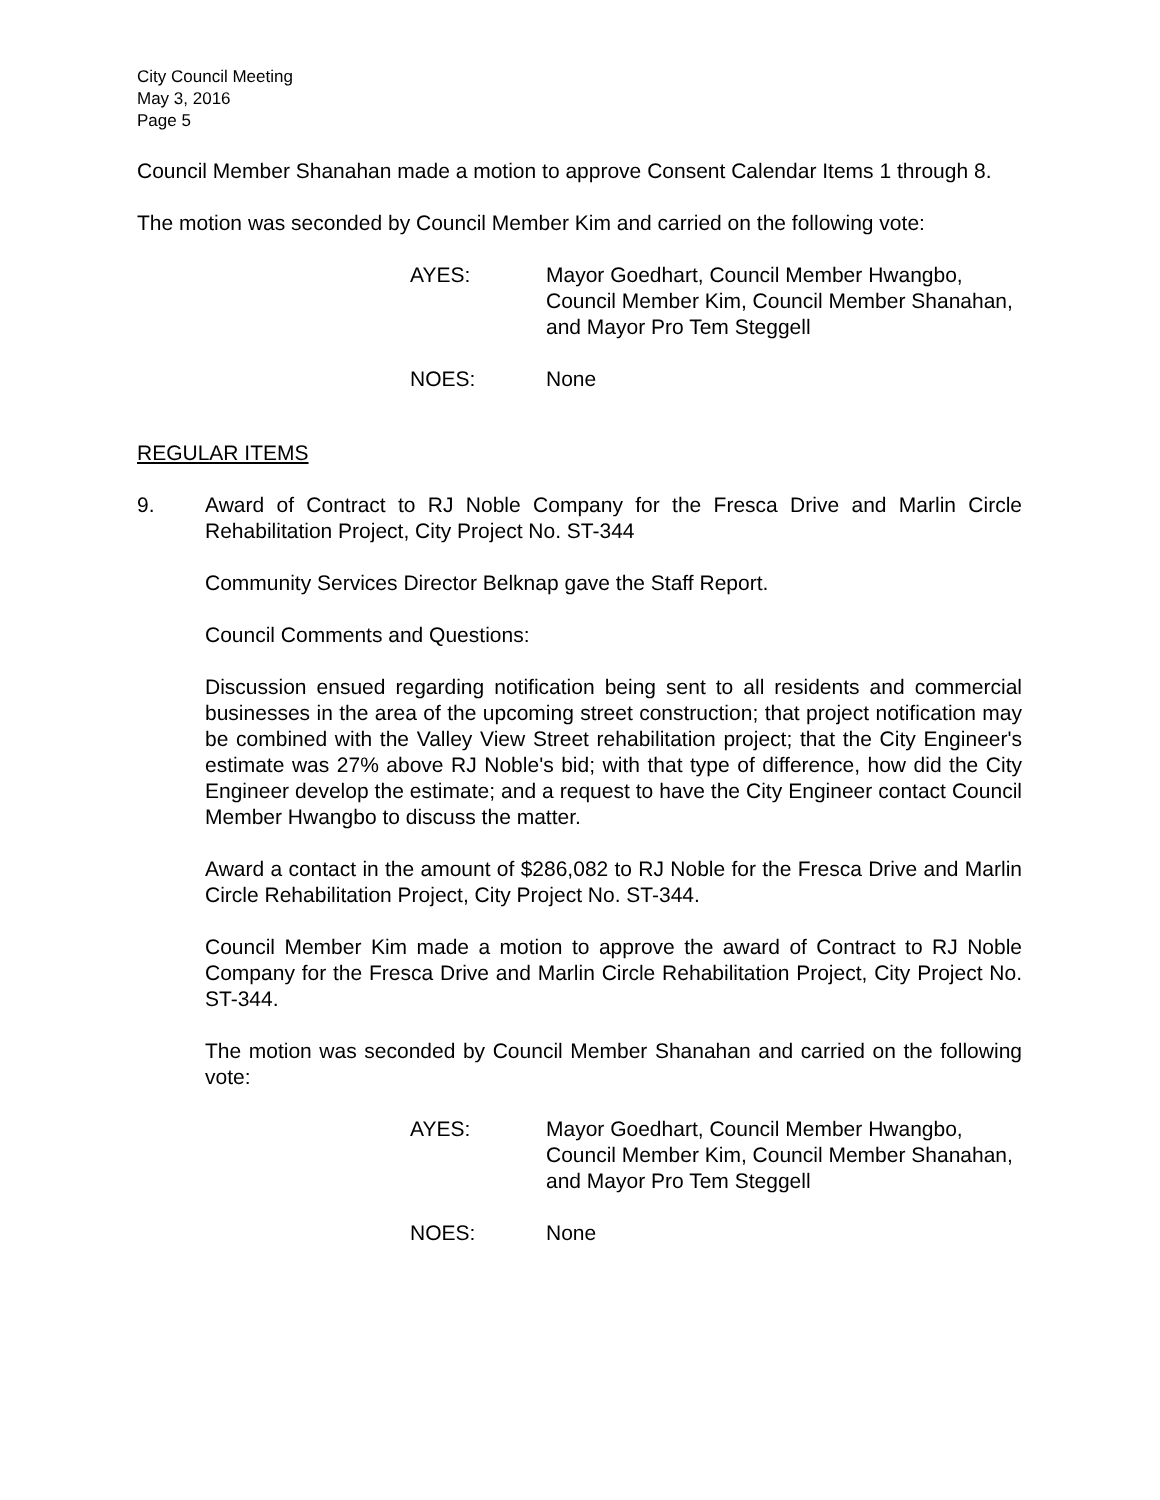City Council Meeting
May 3, 2016
Page 5
Council Member Shanahan made a motion to approve Consent Calendar Items 1 through 8.
The motion was seconded by Council Member Kim and carried on the following vote:
AYES: Mayor Goedhart, Council Member Hwangbo, Council Member Kim, Council Member Shanahan, and Mayor Pro Tem Steggell
NOES: None
REGULAR ITEMS
9. Award of Contract to RJ Noble Company for the Fresca Drive and Marlin Circle Rehabilitation Project, City Project No. ST-344
Community Services Director Belknap gave the Staff Report.
Council Comments and Questions:
Discussion ensued regarding notification being sent to all residents and commercial businesses in the area of the upcoming street construction; that project notification may be combined with the Valley View Street rehabilitation project; that the City Engineer's estimate was 27% above RJ Noble's bid; with that type of difference, how did the City Engineer develop the estimate; and a request to have the City Engineer contact Council Member Hwangbo to discuss the matter.
Award a contact in the amount of $286,082 to RJ Noble for the Fresca Drive and Marlin Circle Rehabilitation Project, City Project No. ST-344.
Council Member Kim made a motion to approve the award of Contract to RJ Noble Company for the Fresca Drive and Marlin Circle Rehabilitation Project, City Project No. ST-344.
The motion was seconded by Council Member Shanahan and carried on the following vote:
AYES: Mayor Goedhart, Council Member Hwangbo, Council Member Kim, Council Member Shanahan, and Mayor Pro Tem Steggell
NOES: None